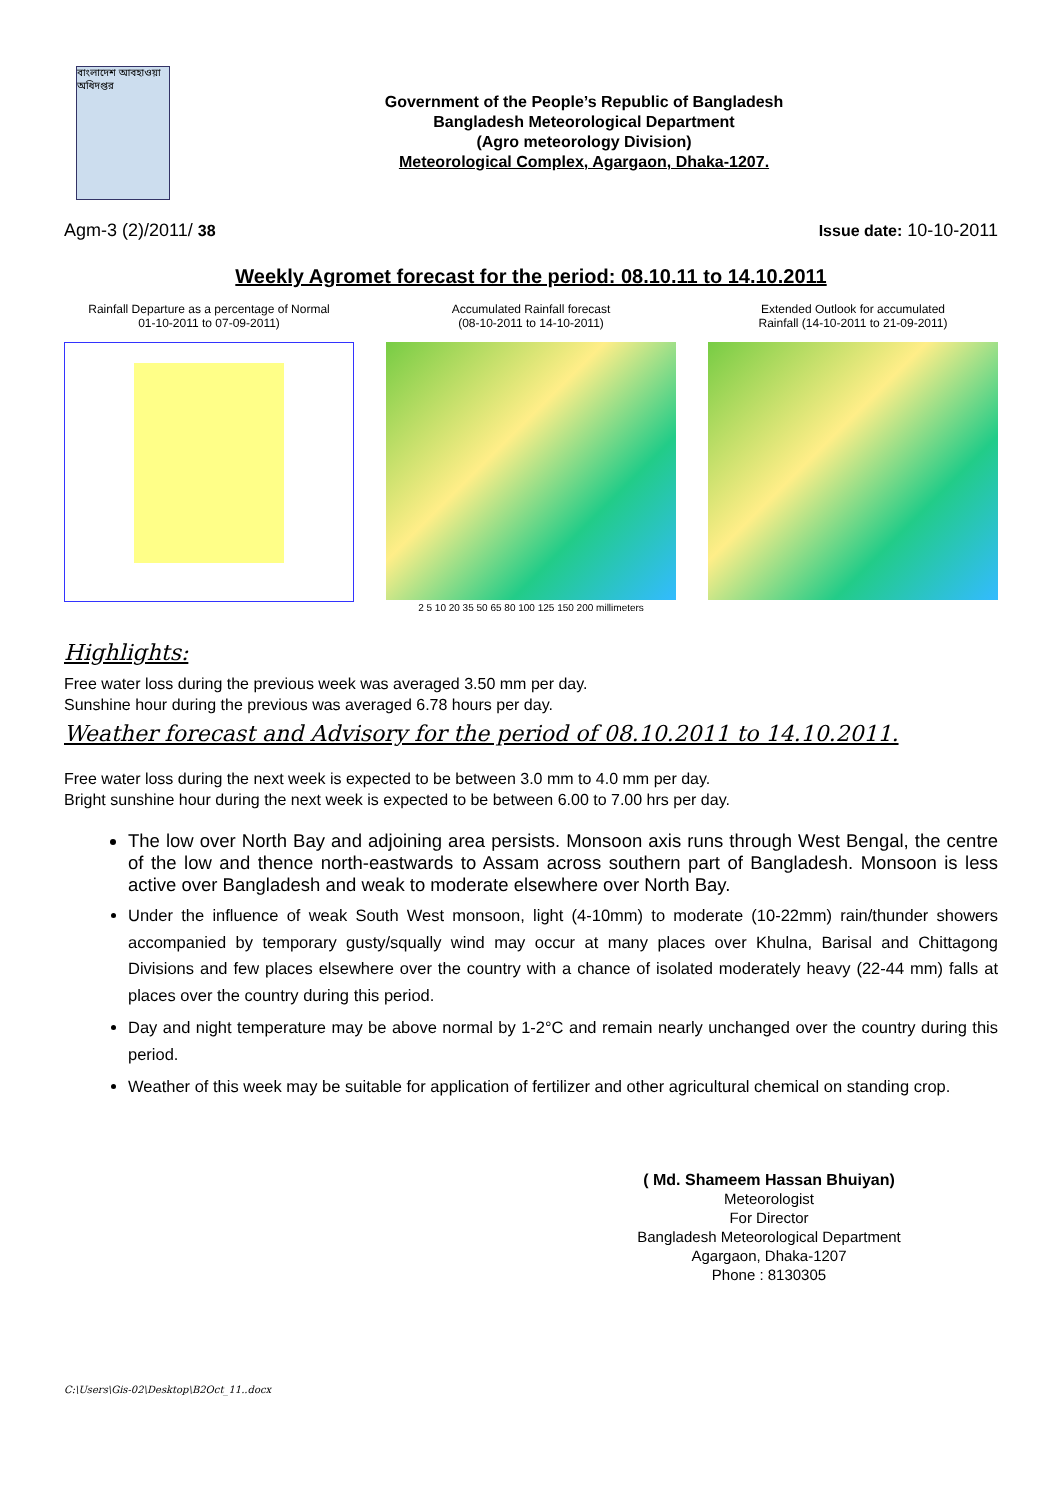বাংলাদেশ আবহাওয়া অধিদপ্তর
Government of the People’s Republic of Bangladesh
Bangladesh Meteorological Department
(Agro meteorology Division)
Meteorological Complex, Agargaon, Dhaka-1207.
Agm-3 (2)/2011/ 38 Issue date: 10-10-2011
Weekly Agromet forecast for the period: 08.10.11 to 14.10.2011
Rainfall Departure as a percentage of Normal
01-10-2011 to 07-09-2011)
Accumulated Rainfall forecast
(08-10-2011 to 14-10-2011)
2 5 10 20 35 50 65 80 100 125 150 200 millimeters
Extended Outlook for accumulated
Rainfall (14-10-2011 to 21-09-2011)
Highlights:
Free water loss during the previous week was averaged 3.50 mm per day.
Sunshine hour during the previous was averaged 6.78 hours per day.
Weather forecast and Advisory for the period of 08.10.2011 to 14.10.2011.
Free water loss during the next week is expected to be between 3.0 mm to 4.0 mm per day.
Bright sunshine hour during the next week is expected to be between 6.00 to 7.00 hrs per day.
The low over North Bay and adjoining area persists. Monsoon axis runs through West Bengal, the centre of the low and thence north-eastwards to Assam across southern part of Bangladesh. Monsoon is less active over Bangladesh and weak to moderate elsewhere over North Bay.
Under the influence of weak South West monsoon, light (4-10mm) to moderate (10-22mm) rain/thunder showers accompanied by temporary gusty/squally wind may occur at many places over Khulna, Barisal and Chittagong Divisions and few places elsewhere over the country with a chance of isolated moderately heavy (22-44 mm) falls at places over the country during this period.
Day and night temperature may be above normal by 1-2°C and remain nearly unchanged over the country during this period.
Weather of this week may be suitable for application of fertilizer and other agricultural chemical on standing crop.
( Md. Shameem Hassan Bhuiyan)
Meteorologist
For Director
Bangladesh Meteorological Department
Agargaon, Dhaka-1207
Phone : 8130305
C:\Users\Gis-02\Desktop\B2Oct_11..docx